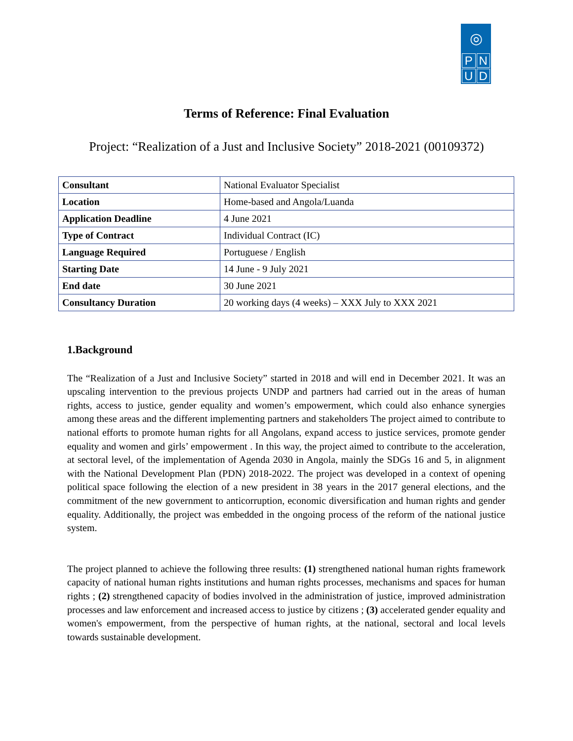◎
P
N
U
D
Terms of Reference: Final Evaluation
Project: “Realization of a Just and Inclusive Society” 2018-2021 (00109372)
| Consultant | National Evaluator Specialist |
| Location | Home-based and Angola/Luanda |
| Application Deadline | 4 June 2021 |
| Type of Contract | Individual Contract (IC) |
| Language Required | Portuguese / English |
| Starting Date | 14 June - 9 July 2021 |
| End date | 30 June 2021 |
| Consultancy Duration | 20 working days (4 weeks) – XXX July to XXX 2021 |
1.Background
The “Realization of a Just and Inclusive Society” started in 2018 and will end in December 2021. It was an upscaling intervention to the previous projects UNDP and partners had carried out in the areas of human rights, access to justice, gender equality and women’s empowerment, which could also enhance synergies among these areas and the different implementing partners and stakeholders The project aimed to contribute to national efforts to promote human rights for all Angolans, expand access to justice services, promote gender equality and women and girls’ empowerment . In this way, the project aimed to contribute to the acceleration, at sectoral level, of the implementation of Agenda 2030 in Angola, mainly the SDGs 16 and 5, in alignment with the National Development Plan (PDN) 2018-2022. The project was developed in a context of opening political space following the election of a new president in 38 years in the 2017 general elections, and the commitment of the new government to anticorruption, economic diversification and human rights and gender equality. Additionally, the project was embedded in the ongoing process of the reform of the national justice system.
The project planned to achieve the following three results: (1) strengthened national human rights framework capacity of national human rights institutions and human rights processes, mechanisms and spaces for human rights ; (2) strengthened capacity of bodies involved in the administration of justice, improved administration processes and law enforcement and increased access to justice by citizens ; (3) accelerated gender equality and women's empowerment, from the perspective of human rights, at the national, sectoral and local levels towards sustainable development.